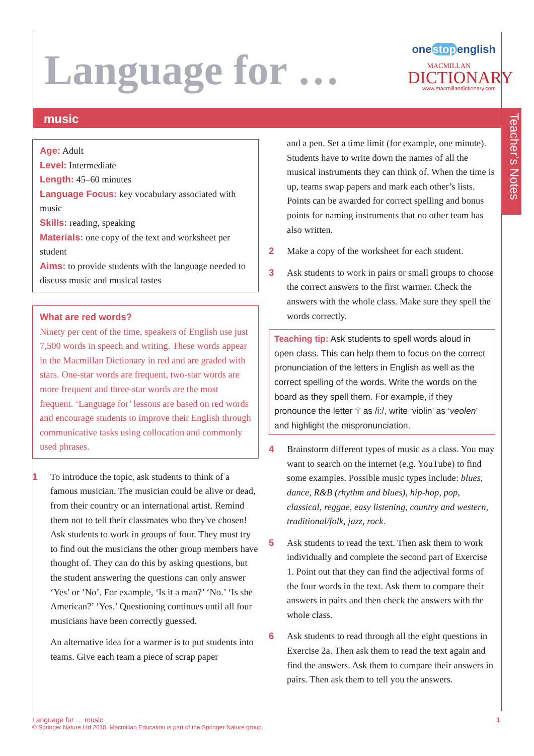Language for …
onestopenglish
MACMILLAN
DICTIONARY
www.macmillandictionary.com
music
Teacher’s Notes
Age: Adult
Level: Intermediate
Length: 45–60 minutes
Language Focus: key vocabulary associated with music
Skills: reading, speaking
Materials: one copy of the text and worksheet per student
Aims: to provide students with the language needed to discuss music and musical tastes
What are red words?
Ninety per cent of the time, speakers of English use just 7,500 words in speech and writing. These words appear in the Macmillan Dictionary in red and are graded with stars. One-star words are frequent, two-star words are more frequent and three-star words are the most frequent. ‘Language for’ lessons are based on red words and encourage students to improve their English through communicative tasks using collocation and commonly used phrases.
1 To introduce the topic, ask students to think of a famous musician. The musician could be alive or dead, from their country or an international artist. Remind them not to tell their classmates who they've chosen! Ask students to work in groups of four. They must try to find out the musicians the other group members have thought of. They can do this by asking questions, but the student answering the questions can only answer ‘Yes’ or ‘No’. For example, ‘Is it a man?’ ‘No.’ ‘Is she American?’ ‘Yes.’ Questioning continues until all four musicians have been correctly guessed.
An alternative idea for a warmer is to put students into teams. Give each team a piece of scrap paper
and a pen. Set a time limit (for example, one minute). Students have to write down the names of all the musical instruments they can think of. When the time is up, teams swap papers and mark each other’s lists. Points can be awarded for correct spelling and bonus points for naming instruments that no other team has also written.
2 Make a copy of the worksheet for each student.
3 Ask students to work in pairs or small groups to choose the correct answers to the first warmer. Check the answers with the whole class. Make sure they spell the words correctly.
Teaching tip: Ask students to spell words aloud in open class. This can help them to focus on the correct pronunciation of the letters in English as well as the correct spelling of the words. Write the words on the board as they spell them. For example, if they pronounce the letter ‘i’ as /i:/, write ‘violin’ as ‘veolen’ and highlight the mispronunciation.
4 Brainstorm different types of music as a class. You may want to search on the internet (e.g. YouTube) to find some examples. Possible music types include: blues, dance, R&B (rhythm and blues), hip-hop, pop, classical, reggae, easy listening, country and western, traditional/folk, jazz, rock.
5 Ask students to read the text. Then ask them to work individually and complete the second part of Exercise 1. Point out that they can find the adjectival forms of the four words in the text. Ask them to compare their answers in pairs and then check the answers with the whole class.
6 Ask students to read through all the eight questions in Exercise 2a. Then ask them to read the text again and find the answers. Ask them to compare their answers in pairs. Then ask them to tell you the answers.
Language for … music 1
© Springer Nature Ltd 2018. Macmillan Education is part of the Springer Nature group.